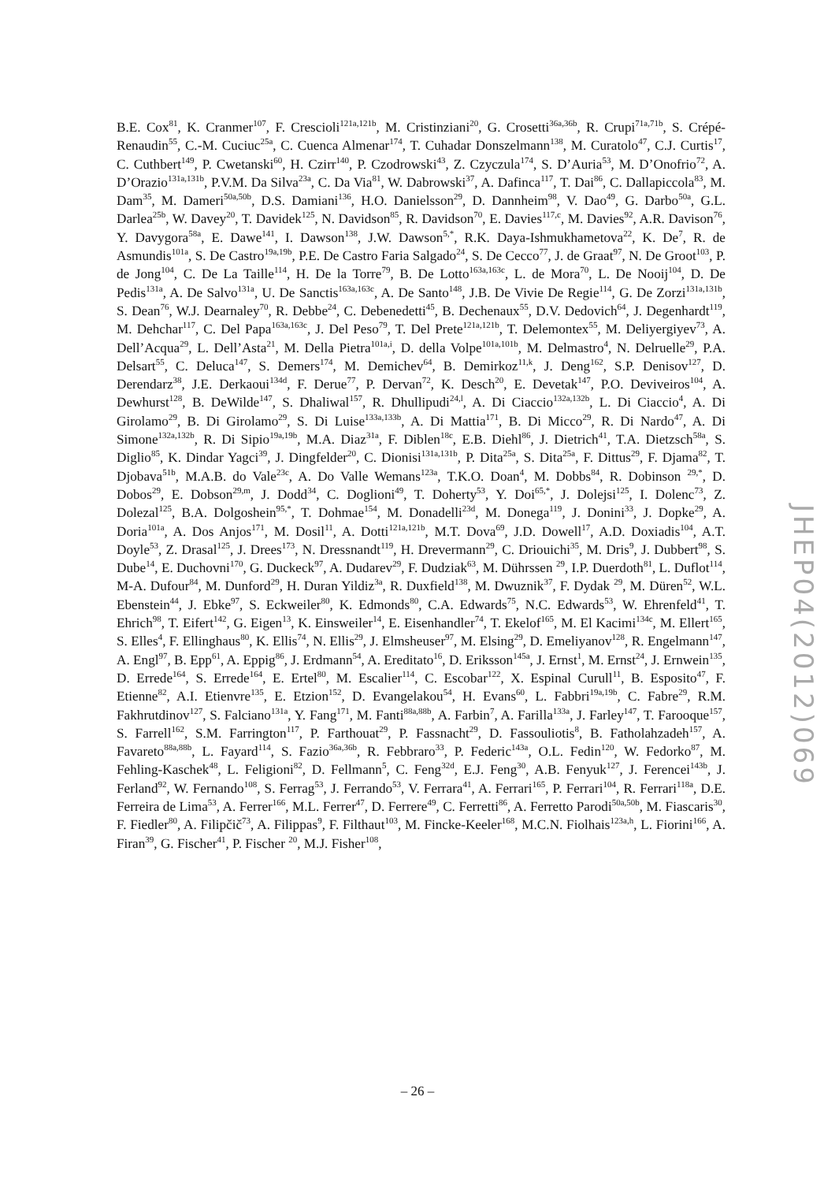B.E. Cox<sup>81</sup>, K. Cranmer<sup>107</sup>, F. Crescioli<sup>121a,121b</sup>, M. Cristinziani<sup>20</sup>, G. Crosetti<sup>36a,36b</sup>, R. Crupi<sup>71a,71b</sup>, S. Crépé-Renaudin<sup>55</sup>, C.-M. Cuciuc<sup>25a</sup>, C. Cuenca Almenar<sup>174</sup>, T. Cuhadar Donszelmann<sup>138</sup>, M. Curatolo<sup>47</sup>, C.J. Curtis<sup>17</sup>, C. Cuthbert<sup>149</sup>, P. Cwetanski<sup>60</sup>, H. Czirr<sup>140</sup>, P. Czodrowski<sup>43</sup>, Z. Czyczula<sup>174</sup>, S. D’Auria<sup>53</sup>, M. D’Onofrio<sup>72</sup>, A. D’Orazio<sup>131a,131b</sup>, P.V.M. Da Silva<sup>23a</sup>, C. Da Via<sup>81</sup>, W. Dabrowski<sup>37</sup>, A. Dafinca<sup>117</sup>, T. Dai<sup>86</sup>, C. Dallapiccola<sup>83</sup>, M. Dam<sup>35</sup>, M. Dameri<sup>50a,50b</sup>, D.S. Damiani<sup>136</sup>, H.O. Danielsson<sup>29</sup>, D. Dannheim<sup>98</sup>, V. Dao<sup>49</sup>, G. Darbo<sup>50a</sup>, G.L. Darlea<sup>25b</sup>, W. Davey<sup>20</sup>, T. Davidek<sup>125</sup>, N. Davidson<sup>85</sup>, R. Davidson<sup>70</sup>, E. Davies<sup>117,c</sup>, M. Davies<sup>92</sup>, A.R. Davison<sup>76</sup>, Y. Davygora<sup>58a</sup>, E. Dawe<sup>141</sup>, I. Dawson<sup>138</sup>, J.W. Dawson<sup>5,*</sup>, R.K. Daya-Ishmukhametova<sup>22</sup>, K. De<sup>7</sup>, R. de Asmundis<sup>101a</sup>, S. De Castro<sup>19a,19b</sup>, P.E. De Castro Faria Salgado<sup>24</sup>, S. De Cecco<sup>77</sup>, J. de Graat<sup>97</sup>, N. De Groot<sup>103</sup>, P. de Jong<sup>104</sup>, C. De La Taille<sup>114</sup>, H. De la Torre<sup>79</sup>, B. De Lotto<sup>163a,163c</sup>, L. de Mora<sup>70</sup>, L. De Nooij<sup>104</sup>, D. De Pedis<sup>131a</sup>, A. De Salvo<sup>131a</sup>, U. De Sanctis<sup>163a,163c</sup>, A. De Santo<sup>148</sup>, J.B. De Vivie De Regie<sup>114</sup>, G. De Zorzi<sup>131a,131b</sup>, S. Dean<sup>76</sup>, W.J. Dearnaley<sup>70</sup>, R. Debbe<sup>24</sup>, C. Debenedetti<sup>45</sup>, B. Dechenaux<sup>55</sup>, D.V. Dedovich<sup>64</sup>, J. Degenhardt<sup>119</sup>, M. Dehchar<sup>117</sup>, C. Del Papa<sup>163a,163c</sup>, J. Del Peso<sup>79</sup>, T. Del Prete<sup>121a,121b</sup>, T. Delemontex<sup>55</sup>, M. Deliyergiyev<sup>73</sup>, A. Dell’Acqua<sup>29</sup>, L. Dell’Asta<sup>21</sup>, M. Della Pietra<sup>101a,i</sup>, D. della Volpe<sup>101a,101b</sup>, M. Delmastro<sup>4</sup>, N. Delruelle<sup>29</sup>, P.A. Delsart<sup>55</sup>, C. Deluca<sup>147</sup>, S. Demers<sup>174</sup>, M. Demichev<sup>64</sup>, B. Demirkoz<sup>11,k</sup>, J. Deng<sup>162</sup>, S.P. Denisov<sup>127</sup>, D. Derendarz<sup>38</sup>, J.E. Derkaoui<sup>134d</sup>, F. Derue<sup>77</sup>, P. Dervan<sup>72</sup>, K. Desch<sup>20</sup>, E. Devetak<sup>147</sup>, P.O. Deviveiros<sup>104</sup>, A. Dewhurst<sup>128</sup>, B. DeWilde<sup>147</sup>, S. Dhaliwal<sup>157</sup>, R. Dhullipudi<sup>24,l</sup>, A. Di Ciaccio<sup>132a,132b</sup>, L. Di Ciaccio<sup>4</sup>, A. Di Girolamo<sup>29</sup>, B. Di Girolamo<sup>29</sup>, S. Di Luise<sup>133a,133b</sup>, A. Di Mattia<sup>171</sup>, B. Di Micco<sup>29</sup>, R. Di Nardo<sup>47</sup>, A. Di Simone<sup>132a,132b</sup>, R. Di Sipio<sup>19a,19b</sup>, M.A. Diaz<sup>31a</sup>, F. Diblen<sup>18c</sup>, E.B. Diehl<sup>86</sup>, J. Dietrich<sup>41</sup>, T.A. Dietzsch<sup>58a</sup>, S. Diglio<sup>85</sup>, K. Dindar Yagci<sup>39</sup>, J. Dingfelder<sup>20</sup>, C. Dionisi<sup>131a,131b</sup>, P. Dita<sup>25a</sup>, S. Dita<sup>25a</sup>, F. Dittus<sup>29</sup>, F. Djama<sup>82</sup>, T. Djobava<sup>51b</sup>, M.A.B. do Vale<sup>23c</sup>, A. Do Valle Wemans<sup>123a</sup>, T.K.O. Doan<sup>4</sup>, M. Dobbs<sup>84</sup>, R. Dobinson <sup>29,*</sup>, D. Dobos<sup>29</sup>, E. Dobson<sup>29,m</sup>, J. Dodd<sup>34</sup>, C. Doglioni<sup>49</sup>, T. Doherty<sup>53</sup>, Y. Doi<sup>65,*</sup>, J. Dolejsi<sup>125</sup>, I. Dolenc<sup>73</sup>, Z. Dolezal<sup>125</sup>, B.A. Dolgoshein<sup>95,*</sup>, T. Dohmae<sup>154</sup>, M. Donadelli<sup>23d</sup>, M. Donega<sup>119</sup>, J. Donini<sup>33</sup>, J. Dopke<sup>29</sup>, A. Doria<sup>101a</sup>, A. Dos Anjos<sup>171</sup>, M. Dosil<sup>11</sup>, A. Dotti<sup>121a,121b</sup>, M.T. Dova<sup>69</sup>, J.D. Dowell<sup>17</sup>, A.D. Doxiadis<sup>104</sup>, A.T. Doyle<sup>53</sup>, Z. Drasal<sup>125</sup>, J. Drees<sup>173</sup>, N. Dressnandt<sup>119</sup>, H. Drevermann<sup>29</sup>, C. Driouichi<sup>35</sup>, M. Dris<sup>9</sup>, J. Dubbert<sup>98</sup>, S. Dube<sup>14</sup>, E. Duchovni<sup>170</sup>, G. Duckeck<sup>97</sup>, A. Dudarev<sup>29</sup>, F. Dudziak<sup>63</sup>, M. Dührssen <sup>29</sup>, I.P. Duerdoth<sup>81</sup>, L. Duflot<sup>114</sup>, M-A. Dufour<sup>84</sup>, M. Dunford<sup>29</sup>, H. Duran Yildiz<sup>3a</sup>, R. Duxfield<sup>138</sup>, M. Dwuznik<sup>37</sup>, F. Dydak <sup>29</sup>, M. Düren<sup>52</sup>, W.L. Ebenstein<sup>44</sup>, J. Ebke<sup>97</sup>, S. Eckweiler<sup>80</sup>, K. Edmonds<sup>80</sup>, C.A. Edwards<sup>75</sup>, N.C. Edwards<sup>53</sup>, W. Ehrenfeld<sup>41</sup>, T. Ehrich<sup>98</sup>, T. Eifert<sup>142</sup>, G. Eigen<sup>13</sup>, K. Einsweiler<sup>14</sup>, E. Eisenhandler<sup>74</sup>, T. Ekelof<sup>165</sup>, M. El Kacimi<sup>134c</sup>, M. Ellert<sup>165</sup>, S. Elles<sup>4</sup>, F. Ellinghaus<sup>80</sup>, K. Ellis<sup>74</sup>, N. Ellis<sup>29</sup>, J. Elmsheuser<sup>97</sup>, M. Elsing<sup>29</sup>, D. Emeliyanov<sup>128</sup>, R. Engelmann<sup>147</sup>, A. Engl<sup>97</sup>, B. Epp<sup>61</sup>, A. Eppig<sup>86</sup>, J. Erdmann<sup>54</sup>, A. Ereditato<sup>16</sup>, D. Eriksson<sup>145a</sup>, J. Ernst<sup>1</sup>, M. Ernst<sup>24</sup>, J. Ernwein<sup>135</sup>, D. Errede<sup>164</sup>, S. Errede<sup>164</sup>, E. Ertel<sup>80</sup>, M. Escalier<sup>114</sup>, C. Escobar<sup>122</sup>, X. Espinal Curull<sup>11</sup>, B. Esposito<sup>47</sup>, F. Etienne<sup>82</sup>, A.I. Etienvre<sup>135</sup>, E. Etzion<sup>152</sup>, D. Evangelakou<sup>54</sup>, H. Evans<sup>60</sup>, L. Fabbri<sup>19a,19b</sup>, C. Fabre<sup>29</sup>, R.M. Fakhrutdinov<sup>127</sup>, S. Falciano<sup>131a</sup>, Y. Fang<sup>171</sup>, M. Fanti<sup>88a,88b</sup>, A. Farbin<sup>7</sup>, A. Farilla<sup>133a</sup>, J. Farley<sup>147</sup>, T. Farooque<sup>157</sup>, S. Farrell<sup>162</sup>, S.M. Farrington<sup>117</sup>, P. Farthouat<sup>29</sup>, P. Fassnacht<sup>29</sup>, D. Fassouliotis<sup>8</sup>, B. Fatholahzadeh<sup>157</sup>, A. Favareto<sup>88a,88b</sup>, L. Fayard<sup>114</sup>, S. Fazio<sup>36a,36b</sup>, R. Febbraro<sup>33</sup>, P. Federic<sup>143a</sup>, O.L. Fedin<sup>120</sup>, W. Fedorko<sup>87</sup>, M. Fehling-Kaschek<sup>48</sup>, L. Feligioni<sup>82</sup>, D. Fellmann<sup>5</sup>, C. Feng<sup>32d</sup>, E.J. Feng<sup>30</sup>, A.B. Fenyuk<sup>127</sup>, J. Ferencei<sup>143b</sup>, J. Ferland<sup>92</sup>, W. Fernando<sup>108</sup>, S. Ferrag<sup>53</sup>, J. Ferrando<sup>53</sup>, V. Ferrara<sup>41</sup>, A. Ferrari<sup>165</sup>, P. Ferrari<sup>104</sup>, R. Ferrari<sup>118a</sup>, D.E. Ferreira de Lima<sup>53</sup>, A. Ferrer<sup>166</sup>, M.L. Ferrer<sup>47</sup>, D. Ferrere<sup>49</sup>, C. Ferretti<sup>86</sup>, A. Ferretto Parodi<sup>50a,50b</sup>, M. Fiascaris<sup>30</sup>, F. Fiedler<sup>80</sup>, A. Filipčič<sup>73</sup>, A. Filippas<sup>9</sup>, F. Filthaut<sup>103</sup>, M. Fincke-Keeler<sup>168</sup>, M.C.N. Fiolhais<sup>123a,h</sup>, L. Fiorini<sup>166</sup>, A. Firan<sup>39</sup>, G. Fischer<sup>41</sup>, P. Fischer <sup>20</sup>, M.J. Fisher<sup>108</sup>,
JHEP04(2012)069
– 26 –